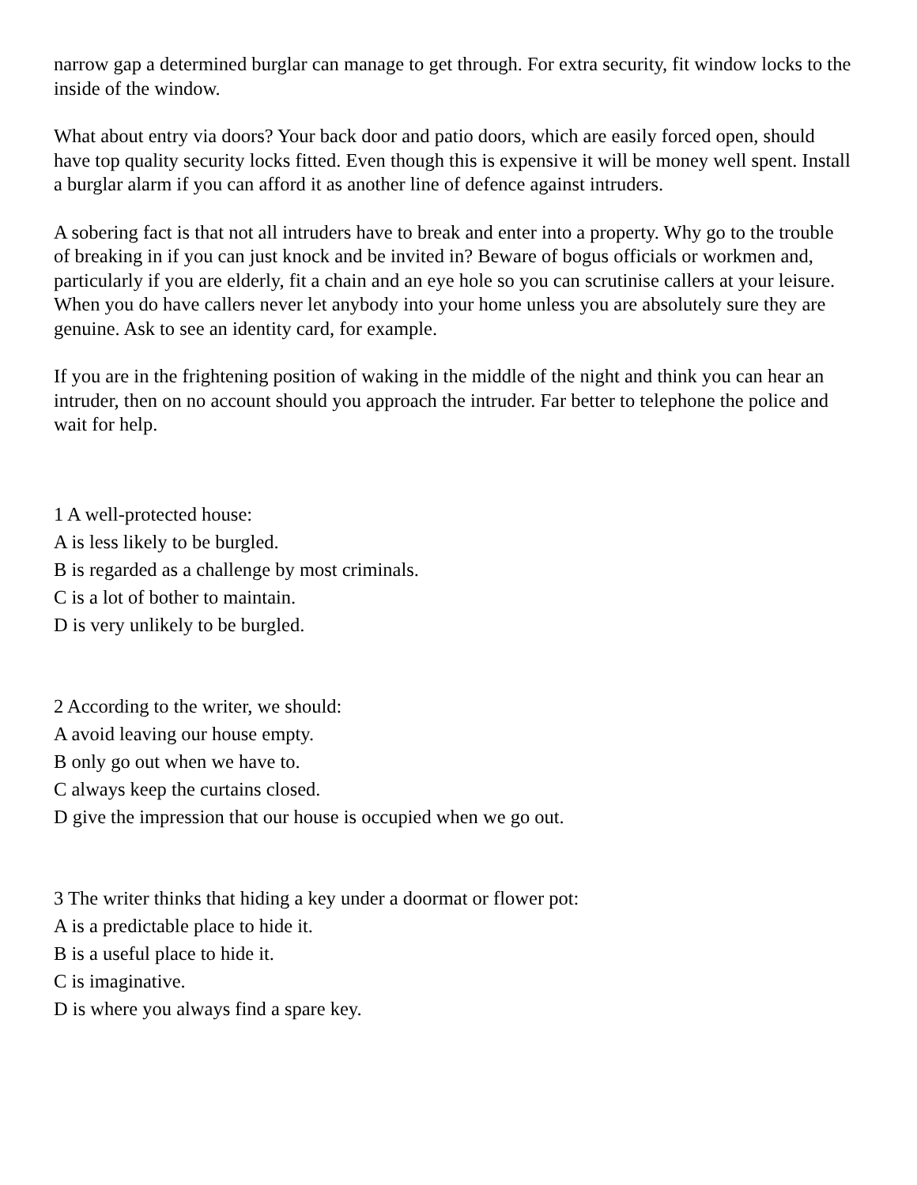narrow gap a determined burglar can manage to get through. For extra security, fit window locks to the inside of the window.
What about entry via doors? Your back door and patio doors, which are easily forced open, should have top quality security locks fitted. Even though this is expensive it will be money well spent. Install a burglar alarm if you can afford it as another line of defence against intruders.
A sobering fact is that not all intruders have to break and enter into a property. Why go to the trouble of breaking in if you can just knock and be invited in? Beware of bogus officials or workmen and, particularly if you are elderly, fit a chain and an eye hole so you can scrutinise callers at your leisure. When you do have callers never let anybody into your home unless you are absolutely sure they are genuine. Ask to see an identity card, for example.
If you are in the frightening position of waking in the middle of the night and think you can hear an intruder, then on no account should you approach the intruder. Far better to telephone the police and wait for help.
1 A well-protected house:
A is less likely to be burgled.
B is regarded as a challenge by most criminals.
C is a lot of bother to maintain.
D is very unlikely to be burgled.
2 According to the writer, we should:
A avoid leaving our house empty.
B only go out when we have to.
C always keep the curtains closed.
D give the impression that our house is occupied when we go out.
3 The writer thinks that hiding a key under a doormat or flower pot:
A is a predictable place to hide it.
B is a useful place to hide it.
C is imaginative.
D is where you always find a spare key.